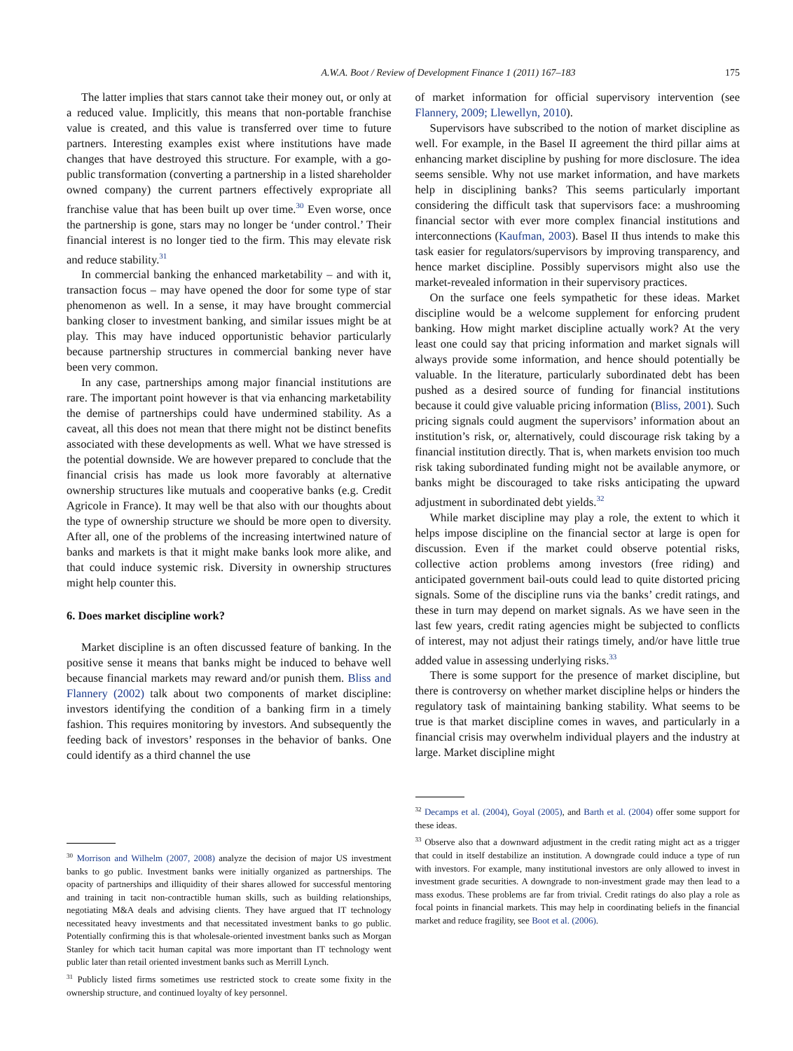A.W.A. Boot / Review of Development Finance 1 (2011) 167–183 175
The latter implies that stars cannot take their money out, or only at a reduced value. Implicitly, this means that non-portable franchise value is created, and this value is transferred over time to future partners. Interesting examples exist where institutions have made changes that have destroyed this structure. For example, with a go-public transformation (converting a partnership in a listed shareholder owned company) the current partners effectively expropriate all franchise value that has been built up over time.<sup>30</sup> Even worse, once the partnership is gone, stars may no longer be ‘under control.’ Their financial interest is no longer tied to the firm. This may elevate risk and reduce stability.<sup>31</sup>
In commercial banking the enhanced marketability – and with it, transaction focus – may have opened the door for some type of star phenomenon as well. In a sense, it may have brought commercial banking closer to investment banking, and similar issues might be at play. This may have induced opportunistic behavior particularly because partnership structures in commercial banking never have been very common.
In any case, partnerships among major financial institutions are rare. The important point however is that via enhancing marketability the demise of partnerships could have undermined stability. As a caveat, all this does not mean that there might not be distinct benefits associated with these developments as well. What we have stressed is the potential downside. We are however prepared to conclude that the financial crisis has made us look more favorably at alternative ownership structures like mutuals and cooperative banks (e.g. Credit Agricole in France). It may well be that also with our thoughts about the type of ownership structure we should be more open to diversity. After all, one of the problems of the increasing intertwined nature of banks and markets is that it might make banks look more alike, and that could induce systemic risk. Diversity in ownership structures might help counter this.
6. Does market discipline work?
Market discipline is an often discussed feature of banking. In the positive sense it means that banks might be induced to behave well because financial markets may reward and/or punish them. Bliss and Flannery (2002) talk about two components of market discipline: investors identifying the condition of a banking firm in a timely fashion. This requires monitoring by investors. And subsequently the feeding back of investors’ responses in the behavior of banks. One could identify as a third channel the use
<sup>30</sup> Morrison and Wilhelm (2007, 2008) analyze the decision of major US investment banks to go public. Investment banks were initially organized as partnerships. The opacity of partnerships and illiquidity of their shares allowed for successful mentoring and training in tacit non-contractible human skills, such as building relationships, negotiating M&A deals and advising clients. They have argued that IT technology necessitated heavy investments and that necessitated investment banks to go public. Potentially confirming this is that wholesale-oriented investment banks such as Morgan Stanley for which tacit human capital was more important than IT technology went public later than retail oriented investment banks such as Merrill Lynch.
<sup>31</sup> Publicly listed firms sometimes use restricted stock to create some fixity in the ownership structure, and continued loyalty of key personnel.
of market information for official supervisory intervention (see Flannery, 2009; Llewellyn, 2010).
Supervisors have subscribed to the notion of market discipline as well. For example, in the Basel II agreement the third pillar aims at enhancing market discipline by pushing for more disclosure. The idea seems sensible. Why not use market information, and have markets help in disciplining banks? This seems particularly important considering the difficult task that supervisors face: a mushrooming financial sector with ever more complex financial institutions and interconnections (Kaufman, 2003). Basel II thus intends to make this task easier for regulators/supervisors by improving transparency, and hence market discipline. Possibly supervisors might also use the market-revealed information in their supervisory practices.
On the surface one feels sympathetic for these ideas. Market discipline would be a welcome supplement for enforcing prudent banking. How might market discipline actually work? At the very least one could say that pricing information and market signals will always provide some information, and hence should potentially be valuable. In the literature, particularly subordinated debt has been pushed as a desired source of funding for financial institutions because it could give valuable pricing information (Bliss, 2001). Such pricing signals could augment the supervisors’ information about an institution’s risk, or, alternatively, could discourage risk taking by a financial institution directly. That is, when markets envision too much risk taking subordinated funding might not be available anymore, or banks might be discouraged to take risks anticipating the upward adjustment in subordinated debt yields.<sup>32</sup>
While market discipline may play a role, the extent to which it helps impose discipline on the financial sector at large is open for discussion. Even if the market could observe potential risks, collective action problems among investors (free riding) and anticipated government bail-outs could lead to quite distorted pricing signals. Some of the discipline runs via the banks’ credit ratings, and these in turn may depend on market signals. As we have seen in the last few years, credit rating agencies might be subjected to conflicts of interest, may not adjust their ratings timely, and/or have little true added value in assessing underlying risks.<sup>33</sup>
There is some support for the presence of market discipline, but there is controversy on whether market discipline helps or hinders the regulatory task of maintaining banking stability. What seems to be true is that market discipline comes in waves, and particularly in a financial crisis may overwhelm individual players and the industry at large. Market discipline might
<sup>32</sup> Decamps et al. (2004), Goyal (2005), and Barth et al. (2004) offer some support for these ideas.
<sup>33</sup> Observe also that a downward adjustment in the credit rating might act as a trigger that could in itself destabilize an institution. A downgrade could induce a type of run with investors. For example, many institutional investors are only allowed to invest in investment grade securities. A downgrade to non-investment grade may then lead to a mass exodus. These problems are far from trivial. Credit ratings do also play a role as focal points in financial markets. This may help in coordinating beliefs in the financial market and reduce fragility, see Boot et al. (2006).